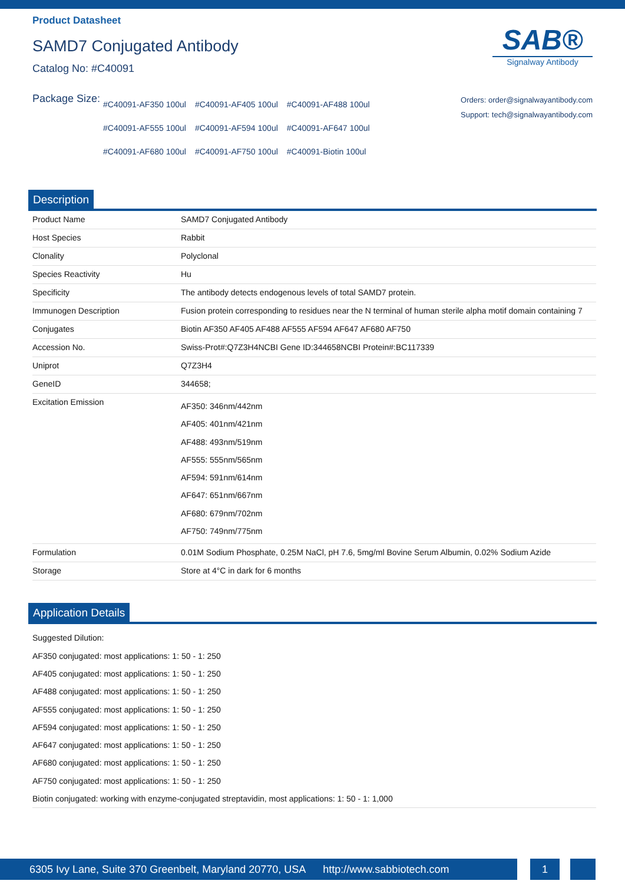Product Datasheet
SAMD7 Conjugated Antibody
Catalog No: #C40091
SAB®
Signalway Antibody
Package Size:
#C40091-AF350 100ul #C40091-AF405 100ul #C40091-AF488 100ul
#C40091-AF555 100ul #C40091-AF594 100ul #C40091-AF647 100ul
#C40091-AF680 100ul #C40091-AF750 100ul #C40091-Biotin 100ul
Orders: order@signalwayantibody.com
Support: tech@signalwayantibody.com
Description
| Product Name | SAMD7 Conjugated Antibody |
| Host Species | Rabbit |
| Clonality | Polyclonal |
| Species Reactivity | Hu |
| Specificity | The antibody detects endogenous levels of total SAMD7 protein. |
| Immunogen Description | Fusion protein corresponding to residues near the N terminal of human sterile alpha motif domain containing 7 |
| Conjugates | Biotin AF350 AF405 AF488 AF555 AF594 AF647 AF680 AF750 |
| Accession No. | Swiss-Prot#:Q7Z3H4NCBI Gene ID:344658NCBI Protein#:BC117339 |
| Uniprot | Q7Z3H4 |
| GeneID | 344658; |
| Excitation Emission | AF350: 346nm/442nm AF405: 401nm/421nm AF488: 493nm/519nm AF555: 555nm/565nm AF594: 591nm/614nm AF647: 651nm/667nm AF680: 679nm/702nm AF750: 749nm/775nm |
| Formulation | 0.01M Sodium Phosphate, 0.25M NaCl, pH 7.6, 5mg/ml Bovine Serum Albumin, 0.02% Sodium Azide |
| Storage | Store at 4°C in dark for 6 months |
Application Details
Suggested Dilution:
AF350 conjugated: most applications: 1: 50 - 1: 250
AF405 conjugated: most applications: 1: 50 - 1: 250
AF488 conjugated: most applications: 1: 50 - 1: 250
AF555 conjugated: most applications: 1: 50 - 1: 250
AF594 conjugated: most applications: 1: 50 - 1: 250
AF647 conjugated: most applications: 1: 50 - 1: 250
AF680 conjugated: most applications: 1: 50 - 1: 250
AF750 conjugated: most applications: 1: 50 - 1: 250
Biotin conjugated: working with enzyme-conjugated streptavidin, most applications: 1: 50 - 1: 1,000
6305 Ivy Lane, Suite 370 Greenbelt, Maryland 20770, USA http://www.sabbiotech.com
1